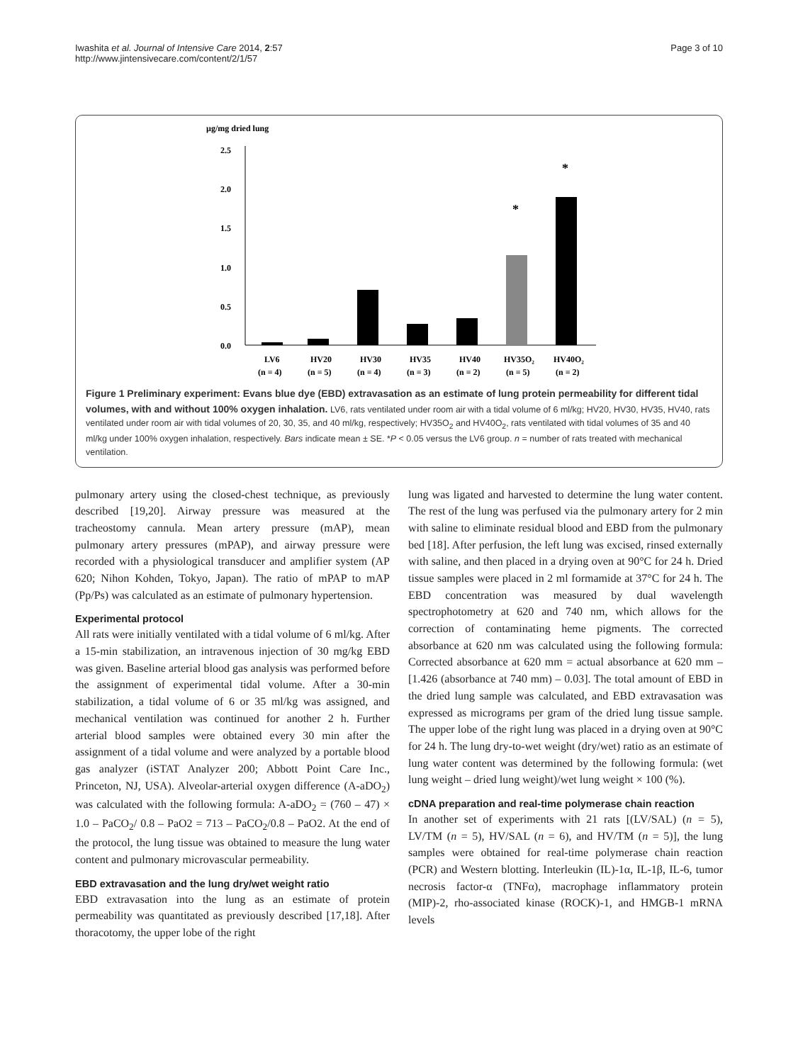Iwashita et al. Journal of Intensive Care 2014, 2:57
http://www.jintensivecare.com/content/2/1/57
Page 3 of 10
µg/mg dried lung
2.5
2.0
1.5
1.0
0.5
0.0
*
*
LV6
HV20
HV30
HV35
HV40
HV35O₂
HV40O₂
(n = 4)
(n = 5)
(n = 4)
(n = 3)
(n = 2)
(n = 5)
(n = 2)
Figure 1 Preliminary experiment: Evans blue dye (EBD) extravasation as an estimate of lung protein permeability for different tidal volumes, with and without 100% oxygen inhalation. LV6, rats ventilated under room air with a tidal volume of 6 ml/kg; HV20, HV30, HV35, HV40, rats ventilated under room air with tidal volumes of 20, 30, 35, and 40 ml/kg, respectively; HV35O<sub>2</sub> and HV40O<sub>2</sub>, rats ventilated with tidal volumes of 35 and 40 ml/kg under 100% oxygen inhalation, respectively. Bars indicate mean ± SE. *P < 0.05 versus the LV6 group. n = number of rats treated with mechanical ventilation.
pulmonary artery using the closed-chest technique, as previously described [19,20]. Airway pressure was measured at the tracheostomy cannula. Mean artery pressure (mAP), mean pulmonary artery pressures (mPAP), and airway pressure were recorded with a physiological transducer and amplifier system (AP 620; Nihon Kohden, Tokyo, Japan). The ratio of mPAP to mAP (Pp/Ps) was calculated as an estimate of pulmonary hypertension.
Experimental protocol
All rats were initially ventilated with a tidal volume of 6 ml/kg. After a 15-min stabilization, an intravenous injection of 30 mg/kg EBD was given. Baseline arterial blood gas analysis was performed before the assignment of experimental tidal volume. After a 30-min stabilization, a tidal volume of 6 or 35 ml/kg was assigned, and mechanical ventilation was continued for another 2 h. Further arterial blood samples were obtained every 30 min after the assignment of a tidal volume and were analyzed by a portable blood gas analyzer (iSTAT Analyzer 200; Abbott Point Care Inc., Princeton, NJ, USA). Alveolar-arterial oxygen difference (A-aDO<sub>2</sub>) was calculated with the following formula: A-aDO<sub>2</sub> = (760 – 47) × 1.0 – PaCO<sub>2</sub>/ 0.8 – PaO2 = 713 – PaCO<sub>2</sub>/0.8 – PaO2. At the end of the protocol, the lung tissue was obtained to measure the lung water content and pulmonary microvascular permeability.
EBD extravasation and the lung dry/wet weight ratio
EBD extravasation into the lung as an estimate of protein permeability was quantitated as previously described [17,18]. After thoracotomy, the upper lobe of the right
lung was ligated and harvested to determine the lung water content. The rest of the lung was perfused via the pulmonary artery for 2 min with saline to eliminate residual blood and EBD from the pulmonary bed [18]. After perfusion, the left lung was excised, rinsed externally with saline, and then placed in a drying oven at 90°C for 24 h. Dried tissue samples were placed in 2 ml formamide at 37°C for 24 h. The EBD concentration was measured by dual wavelength spectrophotometry at 620 and 740 nm, which allows for the correction of contaminating heme pigments. The corrected absorbance at 620 nm was calculated using the following formula: Corrected absorbance at 620 mm = actual absorbance at 620 mm – [1.426 (absorbance at 740 mm) – 0.03]. The total amount of EBD in the dried lung sample was calculated, and EBD extravasation was expressed as micrograms per gram of the dried lung tissue sample. The upper lobe of the right lung was placed in a drying oven at 90°C for 24 h. The lung dry-to-wet weight (dry/wet) ratio as an estimate of lung water content was determined by the following formula: (wet lung weight – dried lung weight)/wet lung weight × 100 (%).
cDNA preparation and real-time polymerase chain reaction
In another set of experiments with 21 rats [(LV/SAL) (n = 5), LV/TM (n = 5), HV/SAL (n = 6), and HV/TM (n = 5)], the lung samples were obtained for real-time polymerase chain reaction (PCR) and Western blotting. Interleukin (IL)-1α, IL-1β, IL-6, tumor necrosis factor-α (TNFα), macrophage inflammatory protein (MIP)-2, rho-associated kinase (ROCK)-1, and HMGB-1 mRNA levels